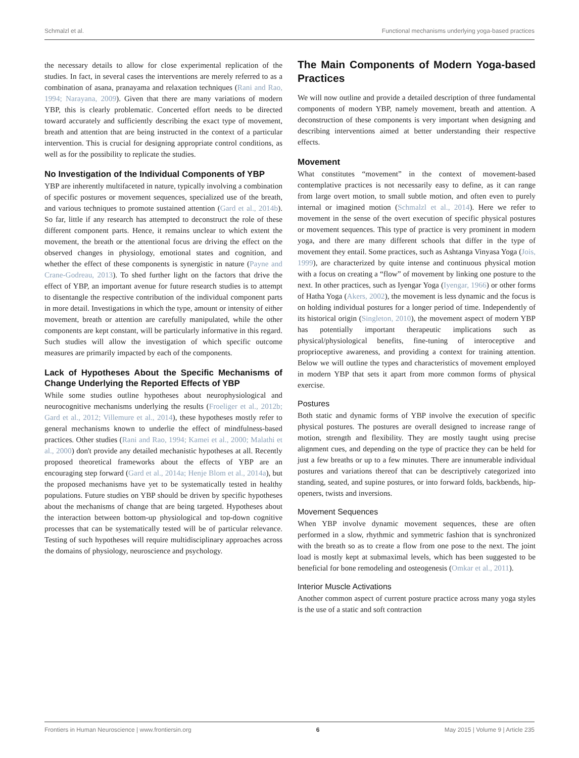Schmalzl et al. Functional mechanisms underlying yoga-based practices
the necessary details to allow for close experimental replication of the studies. In fact, in several cases the interventions are merely referred to as a combination of asana, pranayama and relaxation techniques (Rani and Rao, 1994; Narayana, 2009). Given that there are many variations of modern YBP, this is clearly problematic. Concerted effort needs to be directed toward accurately and sufficiently describing the exact type of movement, breath and attention that are being instructed in the context of a particular intervention. This is crucial for designing appropriate control conditions, as well as for the possibility to replicate the studies.
No Investigation of the Individual Components of YBP
YBP are inherently multifaceted in nature, typically involving a combination of specific postures or movement sequences, specialized use of the breath, and various techniques to promote sustained attention (Gard et al., 2014b). So far, little if any research has attempted to deconstruct the role of these different component parts. Hence, it remains unclear to which extent the movement, the breath or the attentional focus are driving the effect on the observed changes in physiology, emotional states and cognition, and whether the effect of these components is synergistic in nature (Payne and Crane-Godreau, 2013). To shed further light on the factors that drive the effect of YBP, an important avenue for future research studies is to attempt to disentangle the respective contribution of the individual component parts in more detail. Investigations in which the type, amount or intensity of either movement, breath or attention are carefully manipulated, while the other components are kept constant, will be particularly informative in this regard. Such studies will allow the investigation of which specific outcome measures are primarily impacted by each of the components.
Lack of Hypotheses About the Specific Mechanisms of Change Underlying the Reported Effects of YBP
While some studies outline hypotheses about neurophysiological and neurocognitive mechanisms underlying the results (Froeliger et al., 2012b; Gard et al., 2012; Villemure et al., 2014), these hypotheses mostly refer to general mechanisms known to underlie the effect of mindfulness-based practices. Other studies (Rani and Rao, 1994; Kamei et al., 2000; Malathi et al., 2000) don't provide any detailed mechanistic hypotheses at all. Recently proposed theoretical frameworks about the effects of YBP are an encouraging step forward (Gard et al., 2014a; Henje Blom et al., 2014a), but the proposed mechanisms have yet to be systematically tested in healthy populations. Future studies on YBP should be driven by specific hypotheses about the mechanisms of change that are being targeted. Hypotheses about the interaction between bottom-up physiological and top-down cognitive processes that can be systematically tested will be of particular relevance. Testing of such hypotheses will require multidisciplinary approaches across the domains of physiology, neuroscience and psychology.
The Main Components of Modern Yoga-based Practices
We will now outline and provide a detailed description of three fundamental components of modern YBP, namely movement, breath and attention. A deconstruction of these components is very important when designing and describing interventions aimed at better understanding their respective effects.
Movement
What constitutes “movement” in the context of movement-based contemplative practices is not necessarily easy to define, as it can range from large overt motion, to small subtle motion, and often even to purely internal or imagined motion (Schmalzl et al., 2014). Here we refer to movement in the sense of the overt execution of specific physical postures or movement sequences. This type of practice is very prominent in modern yoga, and there are many different schools that differ in the type of movement they entail. Some practices, such as Ashtanga Vinyasa Yoga (Jois, 1999), are characterized by quite intense and continuous physical motion with a focus on creating a “flow” of movement by linking one posture to the next. In other practices, such as Iyengar Yoga (Iyengar, 1966) or other forms of Hatha Yoga (Akers, 2002), the movement is less dynamic and the focus is on holding individual postures for a longer period of time. Independently of its historical origin (Singleton, 2010), the movement aspect of modern YBP has potentially important therapeutic implications such as physical/physiological benefits, fine-tuning of interoceptive and proprioceptive awareness, and providing a context for training attention. Below we will outline the types and characteristics of movement employed in modern YBP that sets it apart from more common forms of physical exercise.
Postures
Both static and dynamic forms of YBP involve the execution of specific physical postures. The postures are overall designed to increase range of motion, strength and flexibility. They are mostly taught using precise alignment cues, and depending on the type of practice they can be held for just a few breaths or up to a few minutes. There are innumerable individual postures and variations thereof that can be descriptively categorized into standing, seated, and supine postures, or into forward folds, backbends, hip-openers, twists and inversions.
Movement Sequences
When YBP involve dynamic movement sequences, these are often performed in a slow, rhythmic and symmetric fashion that is synchronized with the breath so as to create a flow from one pose to the next. The joint load is mostly kept at submaximal levels, which has been suggested to be beneficial for bone remodeling and osteogenesis (Omkar et al., 2011).
Interior Muscle Activations
Another common aspect of current posture practice across many yoga styles is the use of a static and soft contraction
Frontiers in Human Neuroscience | www.frontiersin.org 6 May 2015 | Volume 9 | Article 235